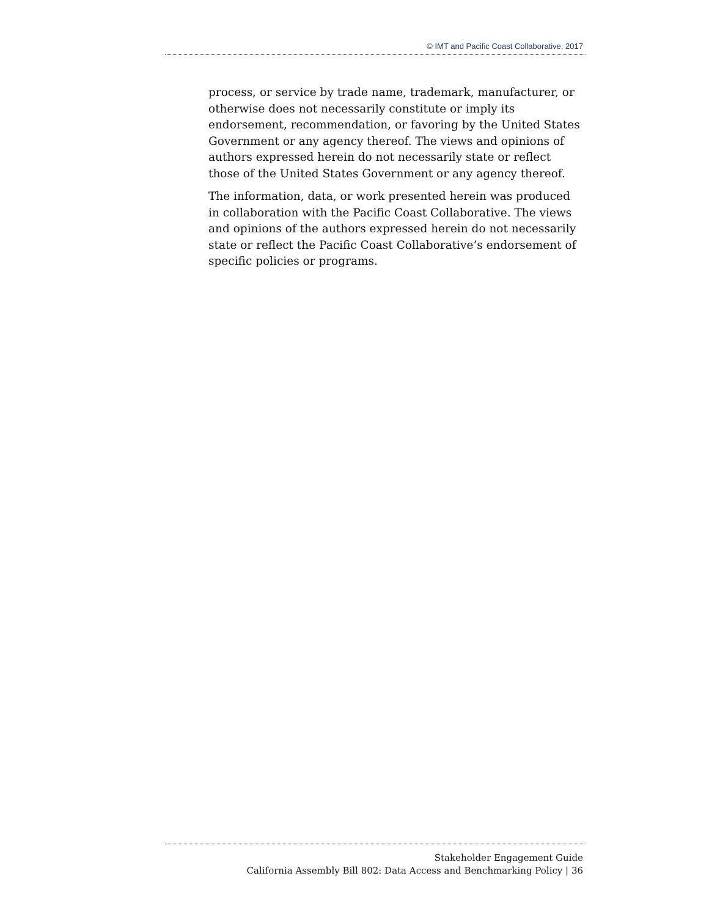© IMT and Pacific Coast Collaborative, 2017
process, or service by trade name, trademark, manufacturer, or otherwise does not necessarily constitute or imply its endorsement, recommendation, or favoring by the United States Government or any agency thereof. The views and opinions of authors expressed herein do not necessarily state or reflect those of the United States Government or any agency thereof.
The information, data, or work presented herein was produced in collaboration with the Pacific Coast Collaborative. The views and opinions of the authors expressed herein do not necessarily state or reflect the Pacific Coast Collaborative’s endorsement of specific policies or programs.
Stakeholder Engagement Guide
California Assembly Bill 802: Data Access and Benchmarking Policy | 36